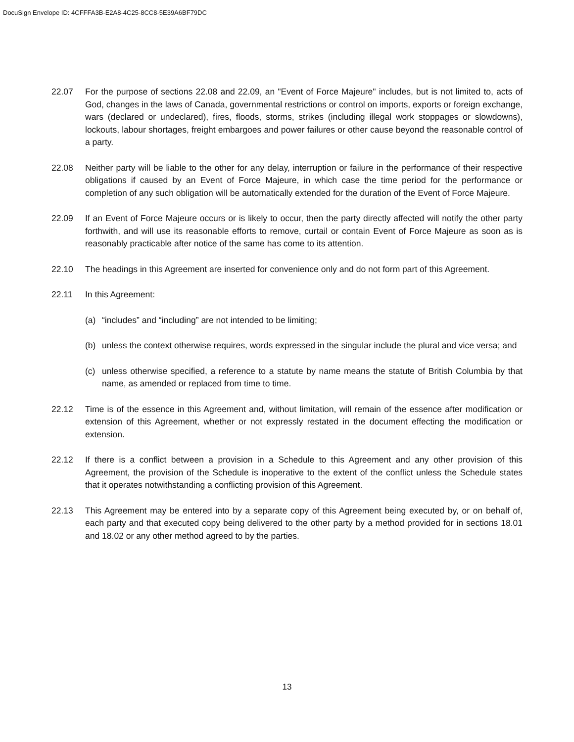DocuSign Envelope ID: 4CFFFA3B-E2A8-4C25-8CC8-5E39A6BF79DC
22.07 For the purpose of sections 22.08 and 22.09, an "Event of Force Majeure" includes, but is not limited to, acts of God, changes in the laws of Canada, governmental restrictions or control on imports, exports or foreign exchange, wars (declared or undeclared), fires, floods, storms, strikes (including illegal work stoppages or slowdowns), lockouts, labour shortages, freight embargoes and power failures or other cause beyond the reasonable control of a party.
22.08 Neither party will be liable to the other for any delay, interruption or failure in the performance of their respective obligations if caused by an Event of Force Majeure, in which case the time period for the performance or completion of any such obligation will be automatically extended for the duration of the Event of Force Majeure.
22.09 If an Event of Force Majeure occurs or is likely to occur, then the party directly affected will notify the other party forthwith, and will use its reasonable efforts to remove, curtail or contain Event of Force Majeure as soon as is reasonably practicable after notice of the same has come to its attention.
22.10 The headings in this Agreement are inserted for convenience only and do not form part of this Agreement.
22.11 In this Agreement:
(a) “includes” and “including” are not intended to be limiting;
(b) unless the context otherwise requires, words expressed in the singular include the plural and vice versa; and
(c) unless otherwise specified, a reference to a statute by name means the statute of British Columbia by that name, as amended or replaced from time to time.
22.12 Time is of the essence in this Agreement and, without limitation, will remain of the essence after modification or extension of this Agreement, whether or not expressly restated in the document effecting the modification or extension.
22.12 If there is a conflict between a provision in a Schedule to this Agreement and any other provision of this Agreement, the provision of the Schedule is inoperative to the extent of the conflict unless the Schedule states that it operates notwithstanding a conflicting provision of this Agreement.
22.13 This Agreement may be entered into by a separate copy of this Agreement being executed by, or on behalf of, each party and that executed copy being delivered to the other party by a method provided for in sections 18.01 and 18.02 or any other method agreed to by the parties.
13